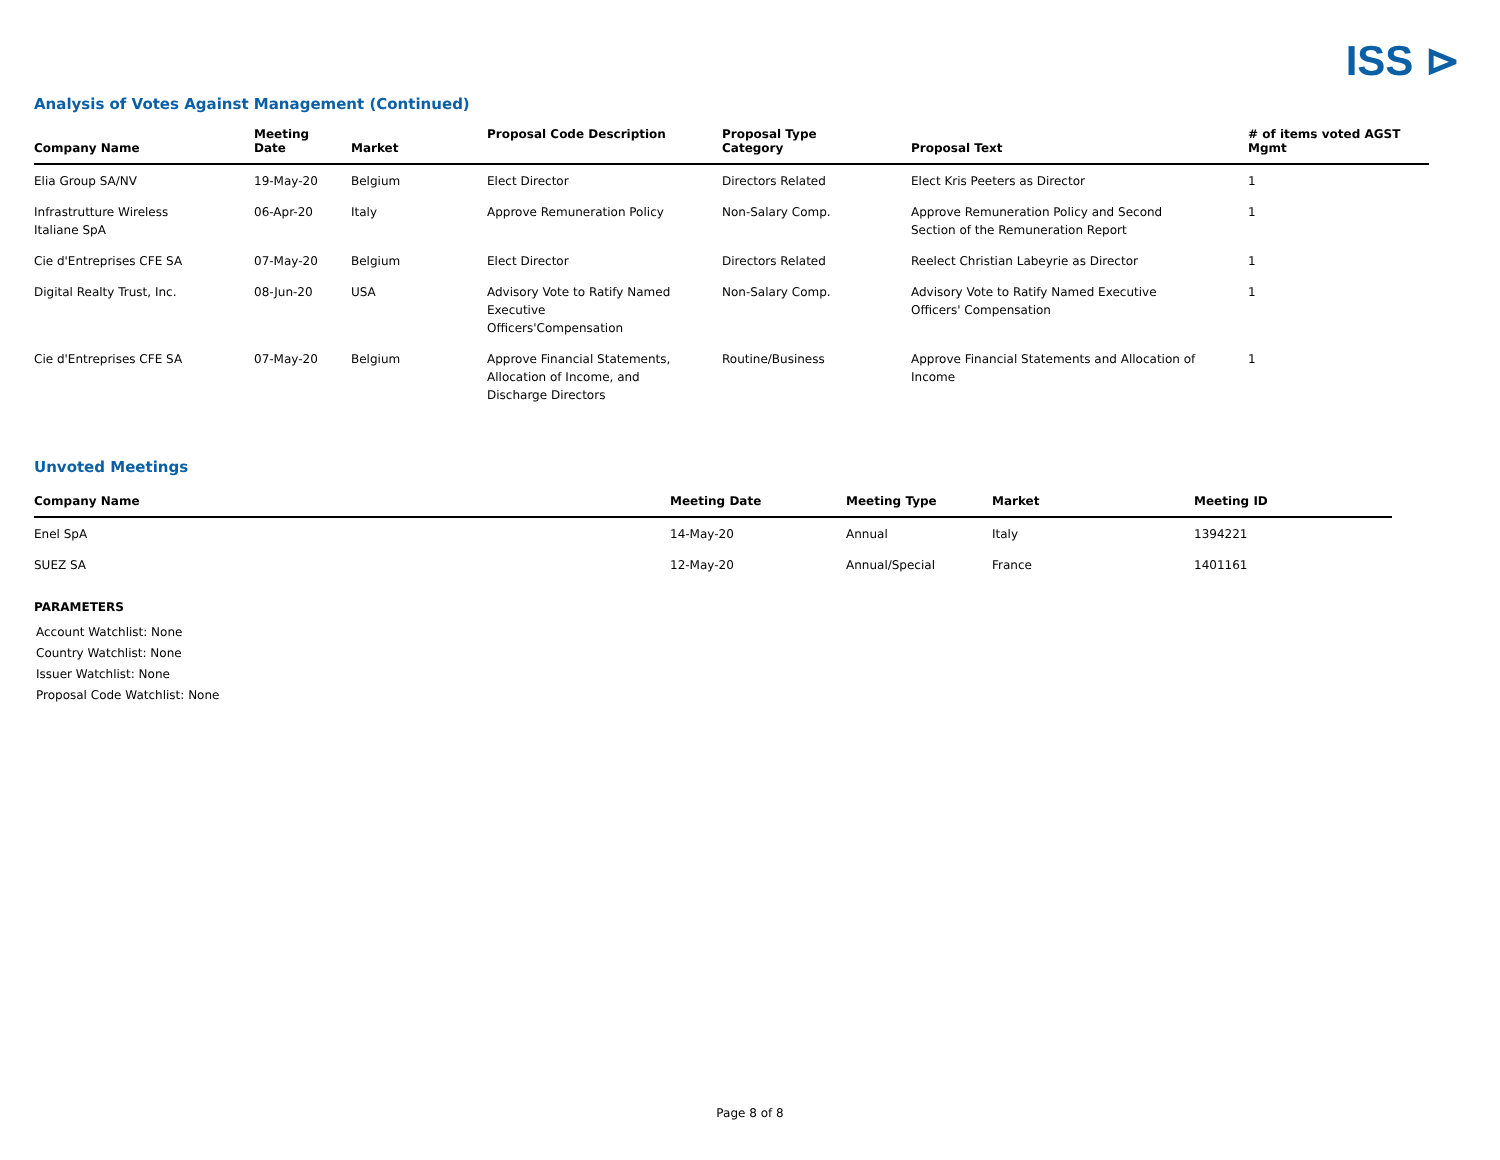ISS ⊳
Analysis of Votes Against Management (Continued)
| Company Name | Meeting Date | Market | Proposal Code Description | Proposal Type Category | Proposal Text | # of items voted AGST Mgmt |
| --- | --- | --- | --- | --- | --- | --- |
| Elia Group SA/NV | 19-May-20 | Belgium | Elect Director | Directors Related | Elect Kris Peeters as Director | 1 |
| Infrastrutture Wireless Italiane SpA | 06-Apr-20 | Italy | Approve Remuneration Policy | Non-Salary Comp. | Approve Remuneration Policy and Second Section of the Remuneration Report | 1 |
| Cie d'Entreprises CFE SA | 07-May-20 | Belgium | Elect Director | Directors Related | Reelect Christian Labeyrie as Director | 1 |
| Digital Realty Trust, Inc. | 08-Jun-20 | USA | Advisory Vote to Ratify Named Executive Officers'Compensation | Non-Salary Comp. | Advisory Vote to Ratify Named Executive Officers' Compensation | 1 |
| Cie d'Entreprises CFE SA | 07-May-20 | Belgium | Approve Financial Statements, Allocation of Income, and Discharge Directors | Routine/Business | Approve Financial Statements and Allocation of Income | 1 |
Unvoted Meetings
| Company Name | Meeting Date | Meeting Type | Market | Meeting ID |
| --- | --- | --- | --- | --- |
| Enel SpA | 14-May-20 | Annual | Italy | 1394221 |
| SUEZ SA | 12-May-20 | Annual/Special | France | 1401161 |
PARAMETERS
Account Watchlist: None
Country Watchlist: None
Issuer Watchlist: None
Proposal Code Watchlist: None
Page 8 of 8